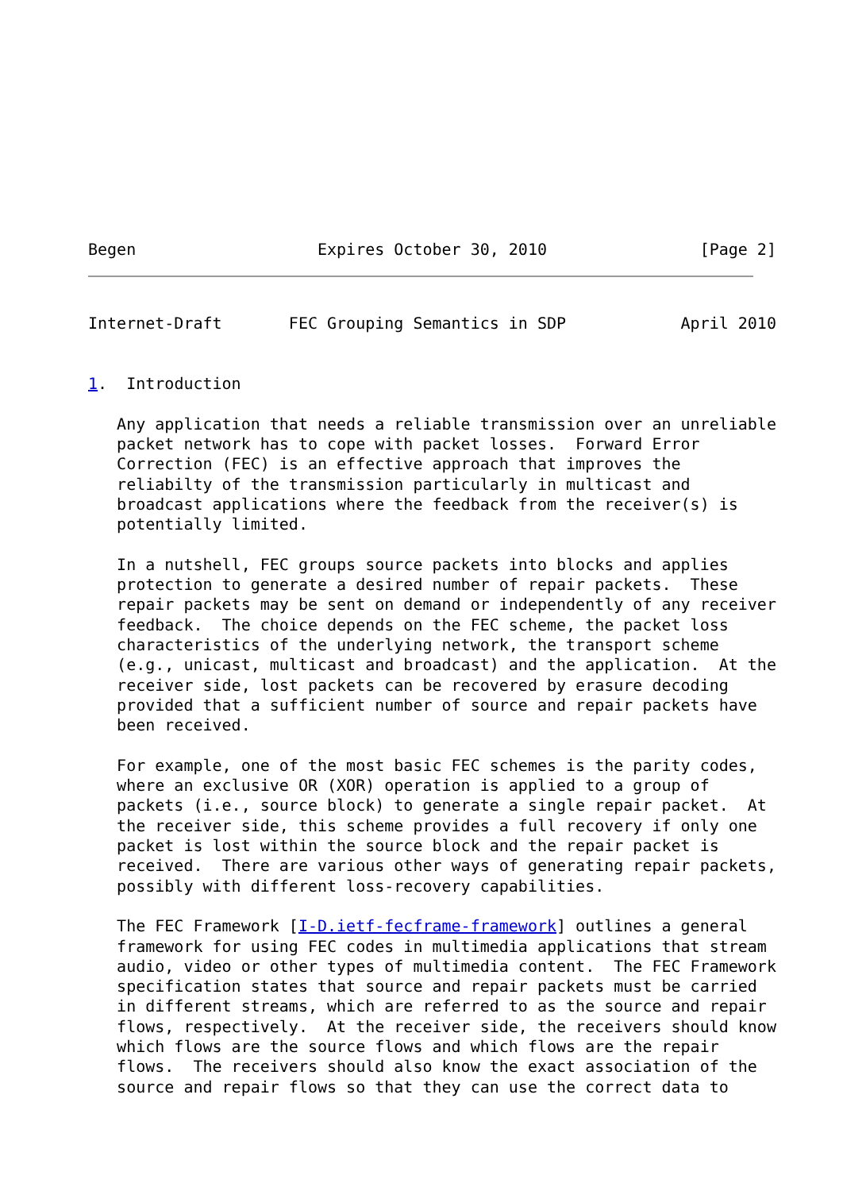Begen                   Expires October 30, 2010                [Page 2]
Internet-Draft       FEC Grouping Semantics in SDP            April 2010


1.  Introduction

   Any application that needs a reliable transmission over an unreliable
   packet network has to cope with packet losses.  Forward Error
   Correction (FEC) is an effective approach that improves the
   reliabilty of the transmission particularly in multicast and
   broadcast applications where the feedback from the receiver(s) is
   potentially limited.

   In a nutshell, FEC groups source packets into blocks and applies
   protection to generate a desired number of repair packets.  These
   repair packets may be sent on demand or independently of any receiver
   feedback.  The choice depends on the FEC scheme, the packet loss
   characteristics of the underlying network, the transport scheme
   (e.g., unicast, multicast and broadcast) and the application.  At the
   receiver side, lost packets can be recovered by erasure decoding
   provided that a sufficient number of source and repair packets have
   been received.

   For example, one of the most basic FEC schemes is the parity codes,
   where an exclusive OR (XOR) operation is applied to a group of
   packets (i.e., source block) to generate a single repair packet.  At
   the receiver side, this scheme provides a full recovery if only one
   packet is lost within the source block and the repair packet is
   received.  There are various other ways of generating repair packets,
   possibly with different loss-recovery capabilities.

   The FEC Framework [I-D.ietf-fecframe-framework] outlines a general
   framework for using FEC codes in multimedia applications that stream
   audio, video or other types of multimedia content.  The FEC Framework
   specification states that source and repair packets must be carried
   in different streams, which are referred to as the source and repair
   flows, respectively.  At the receiver side, the receivers should know
   which flows are the source flows and which flows are the repair
   flows.  The receivers should also know the exact association of the
   source and repair flows so that they can use the correct data to